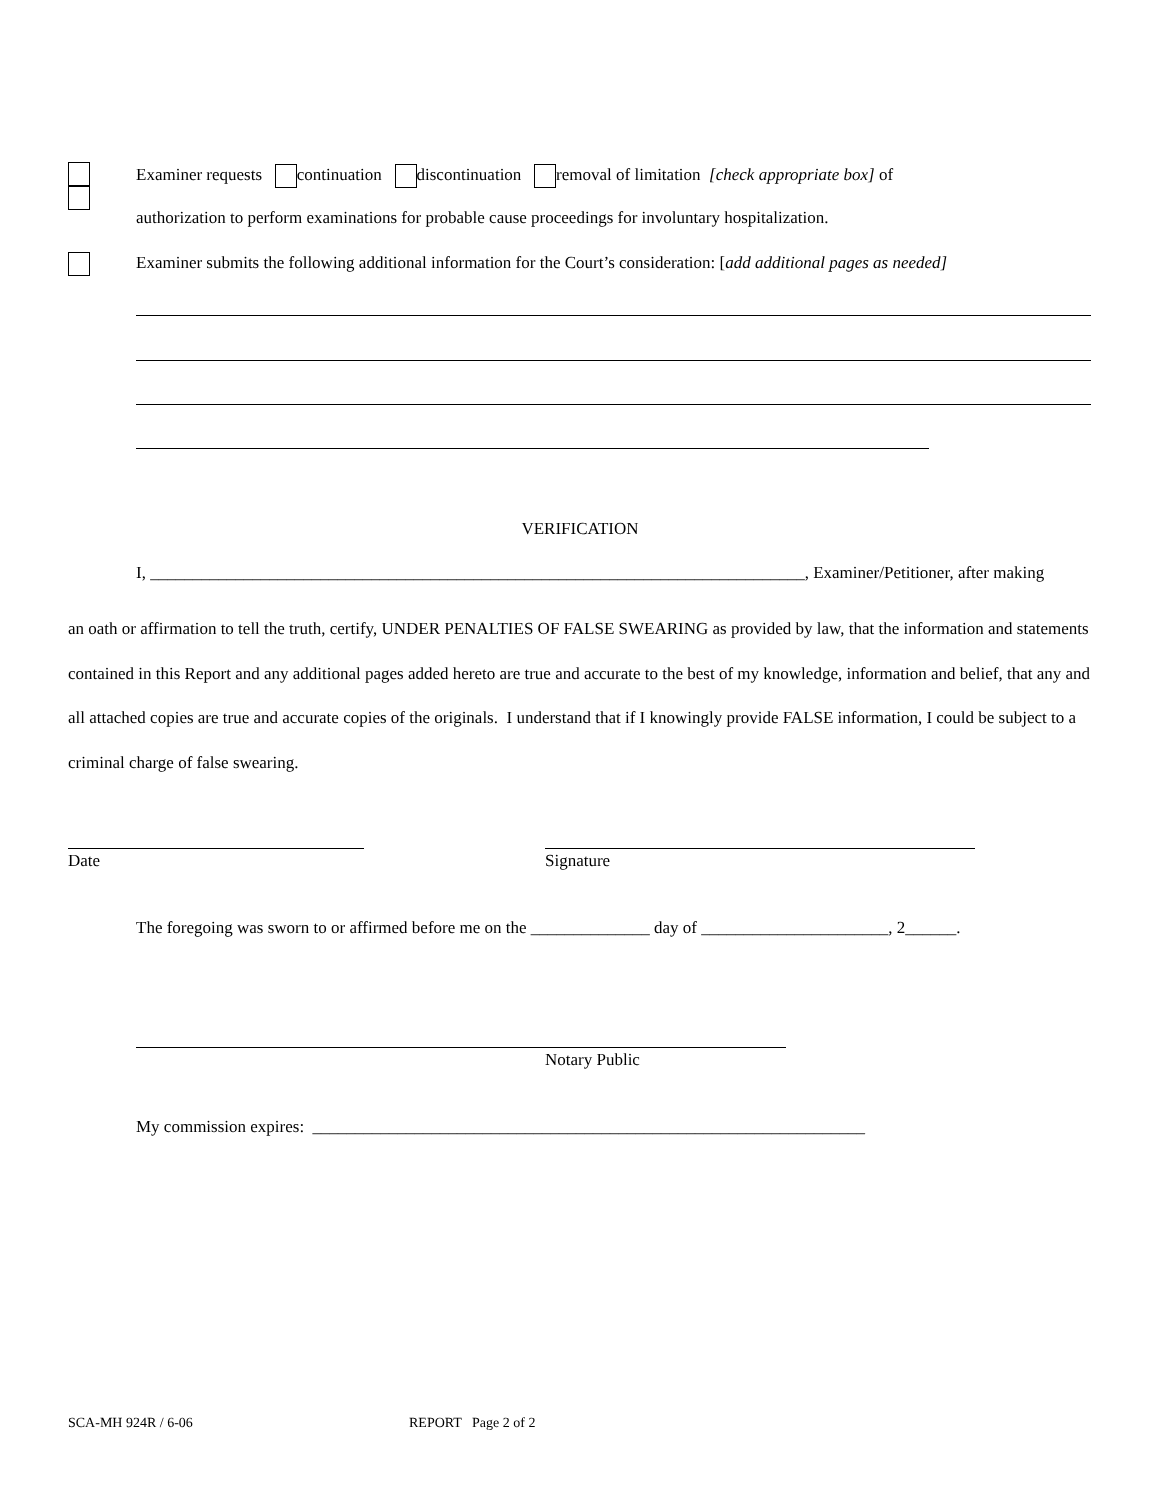Examiner requests continuation discontinuation removal of limitation [check appropriate box] of
authorization to perform examinations for probable cause proceedings for involuntary hospitalization.
Examiner submits the following additional information for the Court’s consideration: [add additional pages as needed]
VERIFICATION
I, _____________________________________________________________________________, Examiner/Petitioner, after making
an oath or affirmation to tell the truth, certify, UNDER PENALTIES OF FALSE SWEARING as provided by law, that the information and statements contained in this Report and any additional pages added hereto are true and accurate to the best of my knowledge, information and belief, that any and all attached copies are true and accurate copies of the originals. I understand that if I knowingly provide FALSE information, I could be subject to a criminal charge of false swearing.
Date Signature
The foregoing was sworn to or affirmed before me on the ______________ day of ______________________, 2______.
Notary Public
My commission expires: _________________________________________________________________
SCA-MH 924R / 6-06 REPORT Page 2 of 2